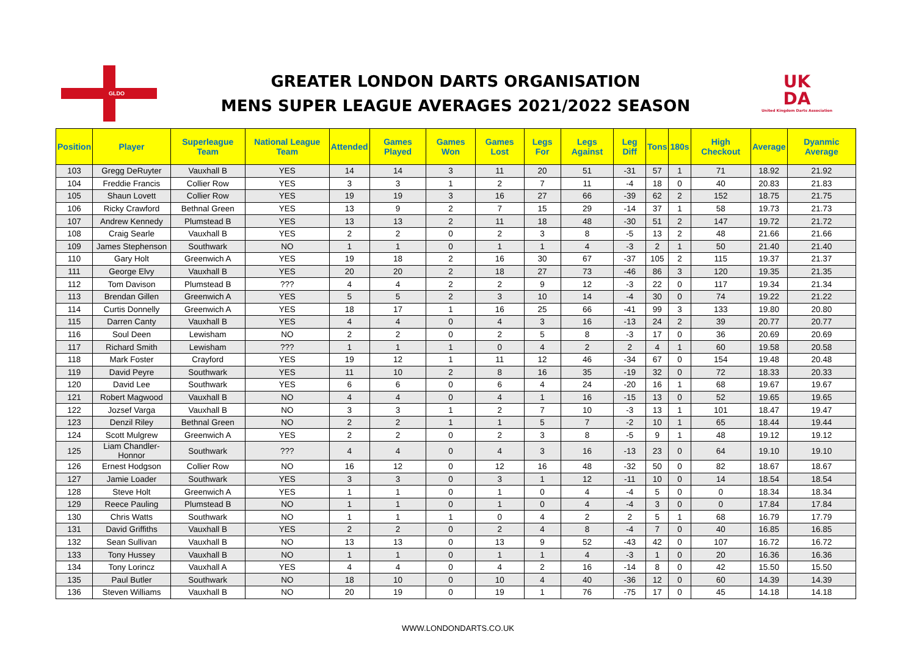GLDO
GREATER LONDON DARTS ORGANISATION
MENS SUPER LEAGUE AVERAGES 2021/2022 SEASON
UK
DA
United Kingdom Darts Association
| Position | Player | Superleague Team | National League Team | Attended | Games Played | Games Won | Games Lost | Legs For | Legs Against | Leg Diff | Tons | 180s | High Checkout | Average | Dyanmic Average |
| --- | --- | --- | --- | --- | --- | --- | --- | --- | --- | --- | --- | --- | --- | --- | --- |
| 103 | Gregg DeRuyter | Vauxhall B | YES | 14 | 14 | 3 | 11 | 20 | 51 | -31 | 57 | 1 | 71 | 18.92 | 21.92 |
| 104 | Freddie Francis | Collier Row | YES | 3 | 3 | 1 | 2 | 7 | 11 | -4 | 18 | 0 | 40 | 20.83 | 21.83 |
| 105 | Shaun Lovett | Collier Row | YES | 19 | 19 | 3 | 16 | 27 | 66 | -39 | 62 | 2 | 152 | 18.75 | 21.75 |
| 106 | Ricky Crawford | Bethnal Green | YES | 13 | 9 | 2 | 7 | 15 | 29 | -14 | 37 | 1 | 58 | 19.73 | 21.73 |
| 107 | Andrew Kennedy | Plumstead B | YES | 13 | 13 | 2 | 11 | 18 | 48 | -30 | 51 | 2 | 147 | 19.72 | 21.72 |
| 108 | Craig Searle | Vauxhall B | YES | 2 | 2 | 0 | 2 | 3 | 8 | -5 | 13 | 2 | 48 | 21.66 | 21.66 |
| 109 | James Stephenson | Southwark | NO | 1 | 1 | 0 | 1 | 1 | 4 | -3 | 2 | 1 | 50 | 21.40 | 21.40 |
| 110 | Gary Holt | Greenwich A | YES | 19 | 18 | 2 | 16 | 30 | 67 | -37 | 105 | 2 | 115 | 19.37 | 21.37 |
| 111 | George Elvy | Vauxhall B | YES | 20 | 20 | 2 | 18 | 27 | 73 | -46 | 86 | 3 | 120 | 19.35 | 21.35 |
| 112 | Tom Davison | Plumstead B | ??? | 4 | 4 | 2 | 2 | 9 | 12 | -3 | 22 | 0 | 117 | 19.34 | 21.34 |
| 113 | Brendan Gillen | Greenwich A | YES | 5 | 5 | 2 | 3 | 10 | 14 | -4 | 30 | 0 | 74 | 19.22 | 21.22 |
| 114 | Curtis Donnelly | Greenwich A | YES | 18 | 17 | 1 | 16 | 25 | 66 | -41 | 99 | 3 | 133 | 19.80 | 20.80 |
| 115 | Darren Canty | Vauxhall B | YES | 4 | 4 | 0 | 4 | 3 | 16 | -13 | 24 | 2 | 39 | 20.77 | 20.77 |
| 116 | Soul Deen | Lewisham | NO | 2 | 2 | 0 | 2 | 5 | 8 | -3 | 17 | 0 | 36 | 20.69 | 20.69 |
| 117 | Richard Smith | Lewisham | ??? | 1 | 1 | 1 | 0 | 4 | 2 | 2 | 4 | 1 | 60 | 19.58 | 20.58 |
| 118 | Mark Foster | Crayford | YES | 19 | 12 | 1 | 11 | 12 | 46 | -34 | 67 | 0 | 154 | 19.48 | 20.48 |
| 119 | David Peyre | Southwark | YES | 11 | 10 | 2 | 8 | 16 | 35 | -19 | 32 | 0 | 72 | 18.33 | 20.33 |
| 120 | David Lee | Southwark | YES | 6 | 6 | 0 | 6 | 4 | 24 | -20 | 16 | 1 | 68 | 19.67 | 19.67 |
| 121 | Robert Magwood | Vauxhall B | NO | 4 | 4 | 0 | 4 | 1 | 16 | -15 | 13 | 0 | 52 | 19.65 | 19.65 |
| 122 | Jozsef Varga | Vauxhall B | NO | 3 | 3 | 1 | 2 | 7 | 10 | -3 | 13 | 1 | 101 | 18.47 | 19.47 |
| 123 | Denzil Riley | Bethnal Green | NO | 2 | 2 | 1 | 1 | 5 | 7 | -2 | 10 | 1 | 65 | 18.44 | 19.44 |
| 124 | Scott Mulgrew | Greenwich A | YES | 2 | 2 | 0 | 2 | 3 | 8 | -5 | 9 | 1 | 48 | 19.12 | 19.12 |
| 125 | Liam Chandler-Honnor | Southwark | ??? | 4 | 4 | 0 | 4 | 3 | 16 | -13 | 23 | 0 | 64 | 19.10 | 19.10 |
| 126 | Ernest Hodgson | Collier Row | NO | 16 | 12 | 0 | 12 | 16 | 48 | -32 | 50 | 0 | 82 | 18.67 | 18.67 |
| 127 | Jamie Loader | Southwark | YES | 3 | 3 | 0 | 3 | 1 | 12 | -11 | 10 | 0 | 14 | 18.54 | 18.54 |
| 128 | Steve Holt | Greenwich A | YES | 1 | 1 | 0 | 1 | 0 | 4 | -4 | 5 | 0 | 0 | 18.34 | 18.34 |
| 129 | Reece Pauling | Plumstead B | NO | 1 | 1 | 0 | 1 | 0 | 4 | -4 | 3 | 0 | 0 | 17.84 | 17.84 |
| 130 | Chris Watts | Southwark | NO | 1 | 1 | 1 | 0 | 4 | 2 | 2 | 5 | 1 | 68 | 16.79 | 17.79 |
| 131 | David Griffiths | Vauxhall B | YES | 2 | 2 | 0 | 2 | 4 | 8 | -4 | 7 | 0 | 40 | 16.85 | 16.85 |
| 132 | Sean Sullivan | Vauxhall B | NO | 13 | 13 | 0 | 13 | 9 | 52 | -43 | 42 | 0 | 107 | 16.72 | 16.72 |
| 133 | Tony Hussey | Vauxhall B | NO | 1 | 1 | 0 | 1 | 1 | 4 | -3 | 1 | 0 | 20 | 16.36 | 16.36 |
| 134 | Tony Lorincz | Vauxhall A | YES | 4 | 4 | 0 | 4 | 2 | 16 | -14 | 8 | 0 | 42 | 15.50 | 15.50 |
| 135 | Paul Butler | Southwark | NO | 18 | 10 | 0 | 10 | 4 | 40 | -36 | 12 | 0 | 60 | 14.39 | 14.39 |
| 136 | Steven Williams | Vauxhall B | NO | 20 | 19 | 0 | 19 | 1 | 76 | -75 | 17 | 0 | 45 | 14.18 | 14.18 |
WWW.LONDONDARTS.CO.UK